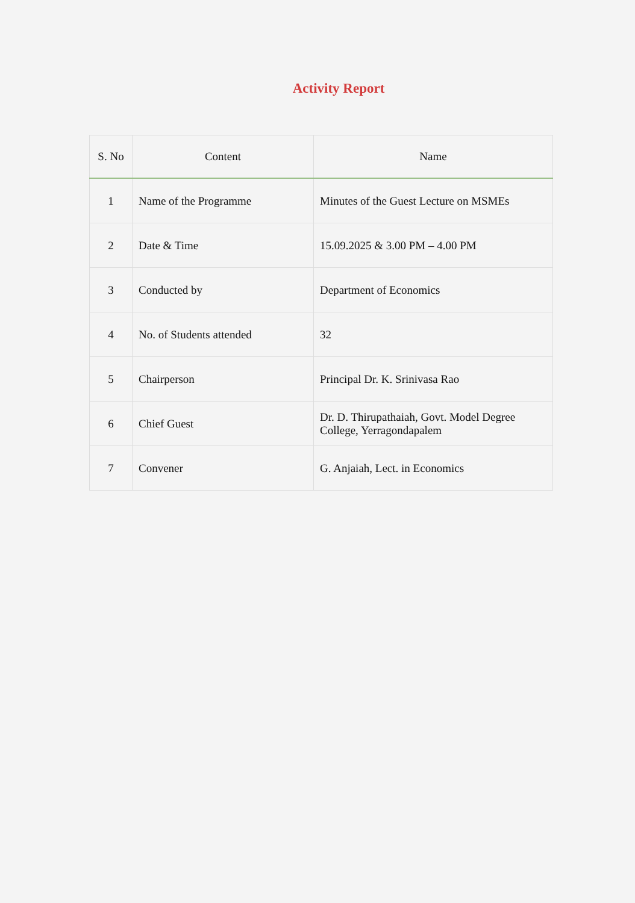Activity Report
| S. No | Content | Name |
| --- | --- | --- |
| 1 | Name of the Programme | Minutes of the Guest Lecture on MSMEs |
| 2 | Date & Time | 15.09.2025 & 3.00 PM – 4.00 PM |
| 3 | Conducted by | Department of Economics |
| 4 | No. of Students attended | 32 |
| 5 | Chairperson | Principal Dr. K. Srinivasa Rao |
| 6 | Chief Guest | Dr. D. Thirupathaiah, Govt. Model Degree College, Yerragondapalem |
| 7 | Convener | G. Anjaiah, Lect. in Economics |